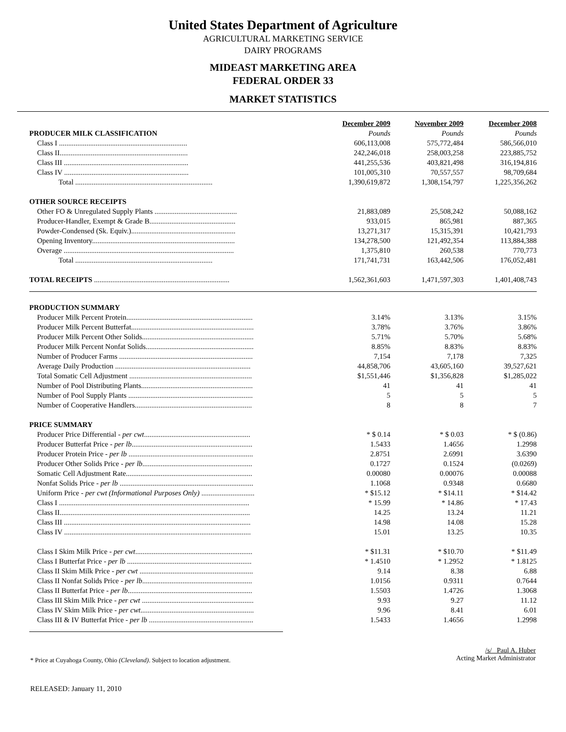United States Department of Agriculture
AGRICULTURAL MARKETING SERVICE
DAIRY PROGRAMS
MIDEAST MARKETING AREA
FEDERAL ORDER 33
MARKET STATISTICS
| | December 2009 | November 2009 | December 2008 |
| PRODUCER MILK CLASSIFICATION | Pounds | Pounds | Pounds |
| Class I ...................................................................... | 606,113,008 | 575,772,484 | 586,566,010 |
| Class II...................................................................... | 242,246,018 | 258,003,258 | 223,885,752 |
| Class III .................................................................... | 441,255,536 | 403,821,498 | 316,194,816 |
| Class IV .................................................................... | 101,005,310 | 70,557,557 | 98,709,684 |
| Total ........................................................................... | 1,390,619,872 | 1,308,154,797 | 1,225,356,262 |
| OTHER SOURCE RECEIPTS | | | |
| Other FO & Unregulated Supply Plants ............................................. | 21,883,089 | 25,508,242 | 50,088,162 |
| Producer-Handler, Exempt & Grade B............................................... | 933,015 | 865,981 | 887,365 |
| Powder-Condensed (Sk. Equiv.)......................................................... | 13,271,317 | 15,315,391 | 10,421,793 |
| Opening Inventory.............................................................................. | 134,278,500 | 121,492,354 | 113,884,388 |
| Overage ............................................................................................. | 1,375,810 | 260,538 | 770,773 |
| Total ........................................................................... | 171,741,731 | 163,442,506 | 176,052,481 |
| TOTAL RECEIPTS .......................................................................... | 1,562,361,603 | 1,471,597,303 | 1,401,408,743 |
| PRODUCTION SUMMARY | | | |
| Producer Milk Percent Protein..................................................................... | 3.14% | 3.13% | 3.15% |
| Producer Milk Percent Butterfat................................................................... | 3.78% | 3.76% | 3.86% |
| Producer Milk Percent Other Solids............................................................. | 5.71% | 5.70% | 5.68% |
| Producer Milk Percent Nonfat Solids........................................................... | 8.85% | 8.83% | 8.83% |
| Number of Producer Farms ......................................................................... | 7,154 | 7,178 | 7,325 |
| Average Daily Production .......................................................................... | 44,858,706 | 43,605,160 | 39,527,621 |
| Total Somatic Cell Adjustment ................................................................... | $1,551,446 | $1,356,828 | $1,285,022 |
| Number of Pool Distributing Plants............................................................. | 41 | 41 | 41 |
| Number of Pool Supply Plants .................................................................... | 5 | 5 | 5 |
| Number of Cooperative Handlers................................................................ | 8 | 8 | 7 |
| PRICE SUMMARY | | | |
| Producer Price Differential - per cwt .......................................................... | * $ 0.14 | * $ 0.03 | * $ (0.86) |
| Producer Butterfat Price - per lb .................................................................. | 1.5433 | 1.4656 | 1.2998 |
| Producer Protein Price - per lb .................................................................... | 2.8751 | 2.6991 | 3.6390 |
| Producer Other Solids Price - per lb ............................................................ | 0.1727 | 0.1524 | (0.0269) |
| Somatic Cell Adjustment Rate..................................................................... | 0.00080 | 0.00076 | 0.00088 |
| Nonfat Solids Price - per lb ......................................................................... | 1.1068 | 0.9348 | 0.6680 |
| Uniform Price - per cwt (Informational Purposes Only) ............................. | * $15.12 | * $14.11 | * $14.42 |
| Class I ........................................................................................................ | * 15.99 | * 14.86 | * 17.43 |
| Class II........................................................................................................ | 14.25 | 13.24 | 11.21 |
| Class III ...................................................................................................... | 14.98 | 14.08 | 15.28 |
| Class IV ...................................................................................................... | 15.01 | 13.25 | 10.35 |
| Class I Skim Milk Price - per cwt ................................................................ | * $11.31 | * $10.70 | * $11.49 |
| Class I Butterfat Price - per lb .................................................................... | * 1.4510 | * 1.2952 | * 1.8125 |
| Class II Skim Milk Price - per cwt .............................................................. | 9.14 | 8.38 | 6.88 |
| Class II Nonfat Solids Price - per lb ............................................................ | 1.0156 | 0.9311 | 0.7644 |
| Class II Butterfat Price - per lb .................................................................... | 1.5503 | 1.4726 | 1.3068 |
| Class III Skim Milk Price - per cwt ............................................................. | 9.93 | 9.27 | 11.12 |
| Class IV Skim Milk Price - per cwt .............................................................. | 9.96 | 8.41 | 6.01 |
| Class III & IV Butterfat Price - per lb ......................................................... | 1.5433 | 1.4656 | 1.2998 |
* Price at Cuyahoga County, Ohio (Cleveland). Subject to location adjustment.
/s/ Paul A. Huber
Acting Market Administrator
RELEASED: January 11, 2010